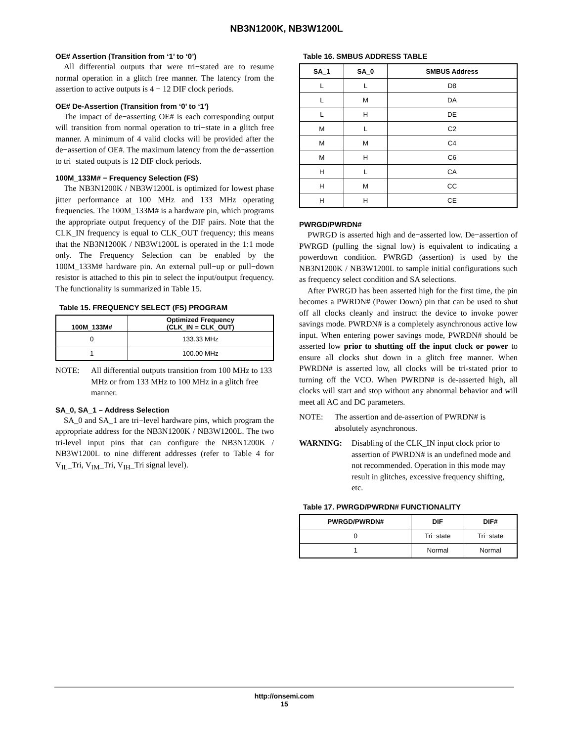NB3N1200K, NB3W1200L
OE# Assertion (Transition from ‘1’ to ‘0’)
All differential outputs that were tri−stated are to resume normal operation in a glitch free manner. The latency from the assertion to active outputs is 4 − 12 DIF clock periods.
OE# De-Assertion (Transition from ‘0’ to ‘1’)
The impact of de−asserting OE# is each corresponding output will transition from normal operation to tri−state in a glitch free manner. A minimum of 4 valid clocks will be provided after the de−assertion of OE#. The maximum latency from the de−assertion to tri−stated outputs is 12 DIF clock periods.
100M_133M# − Frequency Selection (FS)
The NB3N1200K / NB3W1200L is optimized for lowest phase jitter performance at 100 MHz and 133 MHz operating frequencies. The 100M_133M# is a hardware pin, which programs the appropriate output frequency of the DIF pairs. Note that the CLK_IN frequency is equal to CLK_OUT frequency; this means that the NB3N1200K / NB3W1200L is operated in the 1:1 mode only. The Frequency Selection can be enabled by the 100M_133M# hardware pin. An external pull−up or pull−down resistor is attached to this pin to select the input/output frequency. The functionality is summarized in Table 15.
Table 15. FREQUENCY SELECT (FS) PROGRAM
| 100M_133M# | Optimized Frequency (CLK_IN = CLK_OUT) |
| --- | --- |
| 0 | 133.33 MHz |
| 1 | 100.00 MHz |
NOTE: All differential outputs transition from 100 MHz to 133 MHz or from 133 MHz to 100 MHz in a glitch free manner.
SA_0, SA_1 – Address Selection
SA_0 and SA_1 are tri−level hardware pins, which program the appropriate address for the NB3N1200K / NB3W1200L. The two tri-level input pins that can configure the NB3N1200K / NB3W1200L to nine different addresses (refer to Table 4 for V<sub>IL</sub>_Tri, V<sub>IM</sub>_Tri, V<sub>IH</sub>_Tri signal level).
Table 16. SMBUS ADDRESS TABLE
| SA_1 | SA_0 | SMBUS Address |
| --- | --- | --- |
| L | L | D8 |
| L | M | DA |
| L | H | DE |
| M | L | C2 |
| M | M | C4 |
| M | H | C6 |
| H | L | CA |
| H | M | CC |
| H | H | CE |
PWRGD/PWRDN#
PWRGD is asserted high and de−asserted low. De−assertion of PWRGD (pulling the signal low) is equivalent to indicating a powerdown condition. PWRGD (assertion) is used by the NB3N1200K / NB3W1200L to sample initial configurations such as frequency select condition and SA selections.
After PWRGD has been asserted high for the first time, the pin becomes a PWRDN# (Power Down) pin that can be used to shut off all clocks cleanly and instruct the device to invoke power savings mode. PWRDN# is a completely asynchronous active low input. When entering power savings mode, PWRDN# should be asserted low prior to shutting off the input clock or power to ensure all clocks shut down in a glitch free manner. When PWRDN# is asserted low, all clocks will be tri-stated prior to turning off the VCO. When PWRDN# is de-asserted high, all clocks will start and stop without any abnormal behavior and will meet all AC and DC parameters.
NOTE: The assertion and de-assertion of PWRDN# is absolutely asynchronous.
WARNING: Disabling of the CLK_IN input clock prior to assertion of PWRDN# is an undefined mode and not recommended. Operation in this mode may result in glitches, excessive frequency shifting, etc.
Table 17. PWRGD/PWRDN# FUNCTIONALITY
| PWRGD/PWRDN# | DIF | DIF# |
| --- | --- | --- |
| 0 | Tri−state | Tri−state |
| 1 | Normal | Normal |
http://onsemi.com
15